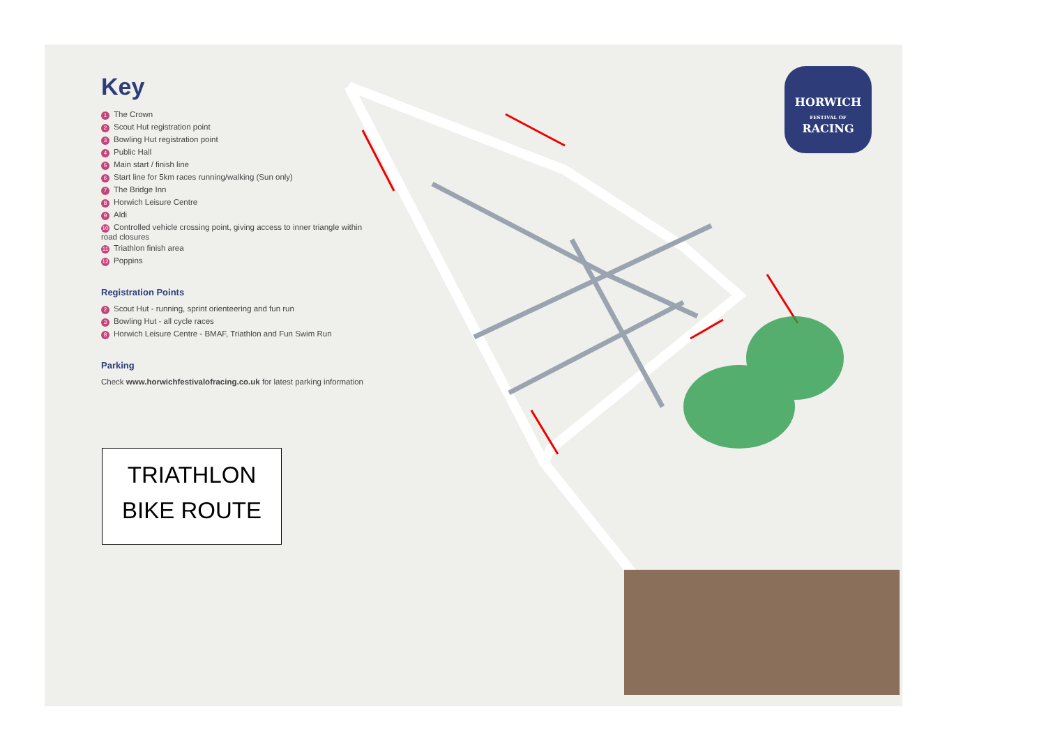Key
1 The Crown
2 Scout Hut registration point
3 Bowling Hut registration point
4 Public Hall
5 Main start / finish line
6 Start line for 5km races running/walking (Sun only)
7 The Bridge Inn
8 Horwich Leisure Centre
9 Aldi
10 Controlled vehicle crossing point, giving access to inner triangle within road closures
11 Triathlon finish area
12 Poppins
Registration Points
2 Scout Hut - running, sprint orienteering and fun run
3 Bowling Hut - all cycle races
8 Horwich Leisure Centre - BMAF, Triathlon and Fun Swim Run
Parking
Check www.horwichfestivalofracing.co.uk for latest parking information
TRIATHLON
BIKE ROUTE
HORWICH
FESTIVAL OF
RACING